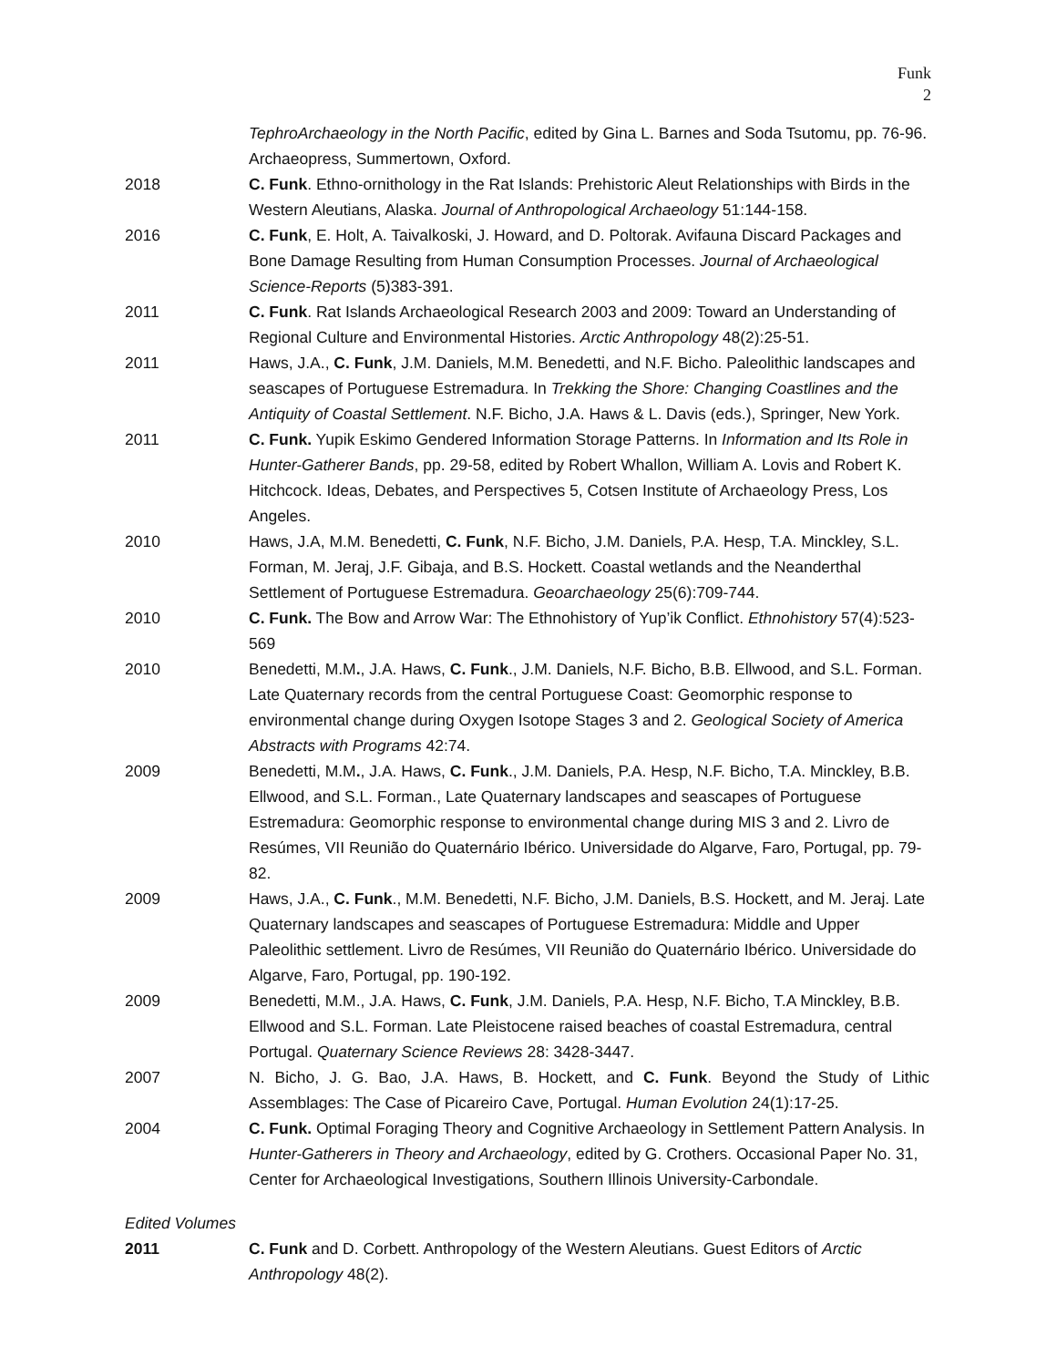Funk
2
TephroArchaeology in the North Pacific, edited by Gina L. Barnes and Soda Tsutomu, pp. 76-96. Archaeopress, Summertown, Oxford.
2018 C. Funk. Ethno-ornithology in the Rat Islands: Prehistoric Aleut Relationships with Birds in the Western Aleutians, Alaska. Journal of Anthropological Archaeology 51:144-158.
2016 C. Funk, E. Holt, A. Taivalkoski, J. Howard, and D. Poltorak. Avifauna Discard Packages and Bone Damage Resulting from Human Consumption Processes. Journal of Archaeological Science-Reports (5)383-391.
2011 C. Funk. Rat Islands Archaeological Research 2003 and 2009: Toward an Understanding of Regional Culture and Environmental Histories. Arctic Anthropology 48(2):25-51.
2011 Haws, J.A., C. Funk, J.M. Daniels, M.M. Benedetti, and N.F. Bicho. Paleolithic landscapes and seascapes of Portuguese Estremadura. In Trekking the Shore: Changing Coastlines and the Antiquity of Coastal Settlement. N.F. Bicho, J.A. Haws & L. Davis (eds.), Springer, New York.
2011 C. Funk. Yupik Eskimo Gendered Information Storage Patterns. In Information and Its Role in Hunter-Gatherer Bands, pp. 29-58, edited by Robert Whallon, William A. Lovis and Robert K. Hitchcock. Ideas, Debates, and Perspectives 5, Cotsen Institute of Archaeology Press, Los Angeles.
2010 Haws, J.A, M.M. Benedetti, C. Funk, N.F. Bicho, J.M. Daniels, P.A. Hesp, T.A. Minckley, S.L. Forman, M. Jeraj, J.F. Gibaja, and B.S. Hockett. Coastal wetlands and the Neanderthal Settlement of Portuguese Estremadura. Geoarchaeology 25(6):709-744.
2010 C. Funk. The Bow and Arrow War: The Ethnohistory of Yup’ik Conflict. Ethnohistory 57(4):523-569
2010 Benedetti, M.M., J.A. Haws, C. Funk., J.M. Daniels, N.F. Bicho, B.B. Ellwood, and S.L. Forman. Late Quaternary records from the central Portuguese Coast: Geomorphic response to environmental change during Oxygen Isotope Stages 3 and 2. Geological Society of America Abstracts with Programs 42:74.
2009 Benedetti, M.M., J.A. Haws, C. Funk., J.M. Daniels, P.A. Hesp, N.F. Bicho, T.A. Minckley, B.B. Ellwood, and S.L. Forman., Late Quaternary landscapes and seascapes of Portuguese Estremadura: Geomorphic response to environmental change during MIS 3 and 2. Livro de Resúmes, VII Reunião do Quaternário Ibérico. Universidade do Algarve, Faro, Portugal, pp. 79-82.
2009 Haws, J.A., C. Funk., M.M. Benedetti, N.F. Bicho, J.M. Daniels, B.S. Hockett, and M. Jeraj. Late Quaternary landscapes and seascapes of Portuguese Estremadura: Middle and Upper Paleolithic settlement. Livro de Resúmes, VII Reunião do Quaternário Ibérico. Universidade do Algarve, Faro, Portugal, pp. 190-192.
2009 Benedetti, M.M., J.A. Haws, C. Funk, J.M. Daniels, P.A. Hesp, N.F. Bicho, T.A Minckley, B.B. Ellwood and S.L. Forman. Late Pleistocene raised beaches of coastal Estremadura, central Portugal. Quaternary Science Reviews 28: 3428-3447.
2007 N. Bicho, J. G. Bao, J.A. Haws, B. Hockett, and C. Funk. Beyond the Study of Lithic Assemblages: The Case of Picareiro Cave, Portugal. Human Evolution 24(1):17-25.
2004 C. Funk. Optimal Foraging Theory and Cognitive Archaeology in Settlement Pattern Analysis. In Hunter-Gatherers in Theory and Archaeology, edited by G. Crothers. Occasional Paper No. 31, Center for Archaeological Investigations, Southern Illinois University-Carbondale.
Edited Volumes
2011 C. Funk and D. Corbett. Anthropology of the Western Aleutians. Guest Editors of Arctic Anthropology 48(2).